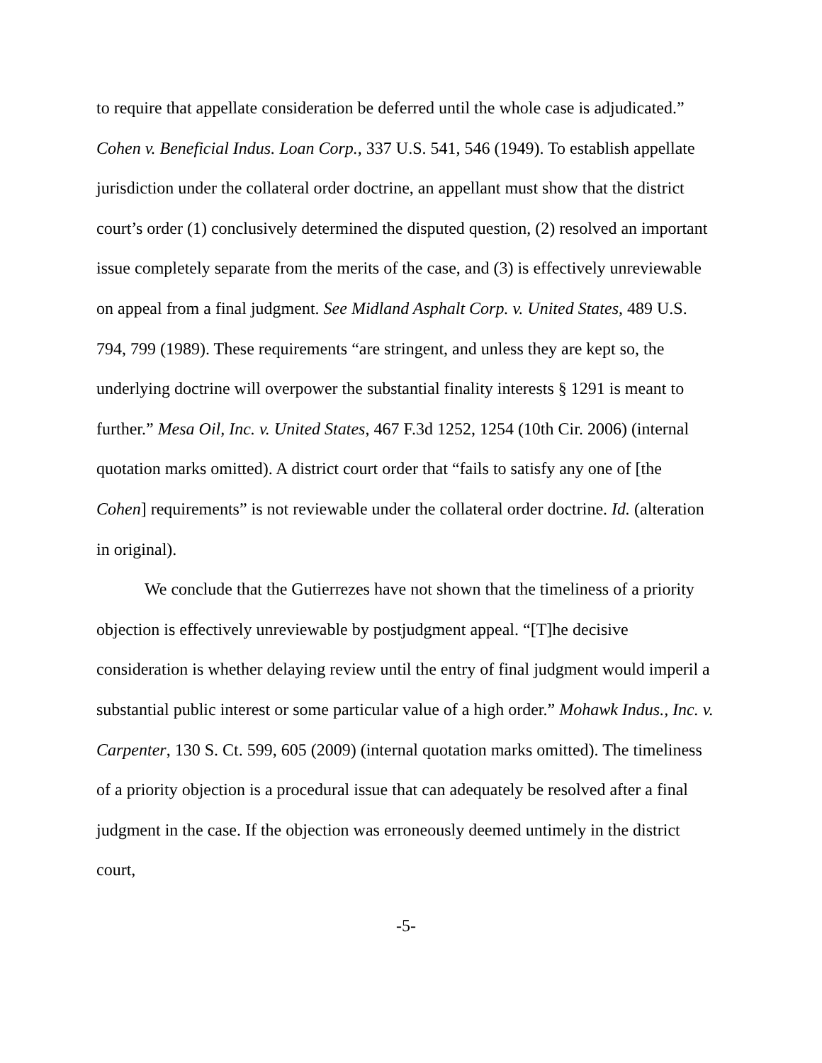to require that appellate consideration be deferred until the whole case is adjudicated.” Cohen v. Beneficial Indus. Loan Corp., 337 U.S. 541, 546 (1949). To establish appellate jurisdiction under the collateral order doctrine, an appellant must show that the district court’s order (1) conclusively determined the disputed question, (2) resolved an important issue completely separate from the merits of the case, and (3) is effectively unreviewable on appeal from a final judgment. See Midland Asphalt Corp. v. United States, 489 U.S. 794, 799 (1989). These requirements “are stringent, and unless they are kept so, the underlying doctrine will overpower the substantial finality interests § 1291 is meant to further.” Mesa Oil, Inc. v. United States, 467 F.3d 1252, 1254 (10th Cir. 2006) (internal quotation marks omitted). A district court order that “fails to satisfy any one of [the Cohen] requirements” is not reviewable under the collateral order doctrine. Id. (alteration in original).
We conclude that the Gutierrezes have not shown that the timeliness of a priority objection is effectively unreviewable by postjudgment appeal. “[T]he decisive consideration is whether delaying review until the entry of final judgment would imperil a substantial public interest or some particular value of a high order.” Mohawk Indus., Inc. v. Carpenter, 130 S. Ct. 599, 605 (2009) (internal quotation marks omitted). The timeliness of a priority objection is a procedural issue that can adequately be resolved after a final judgment in the case. If the objection was erroneously deemed untimely in the district court,
-5-